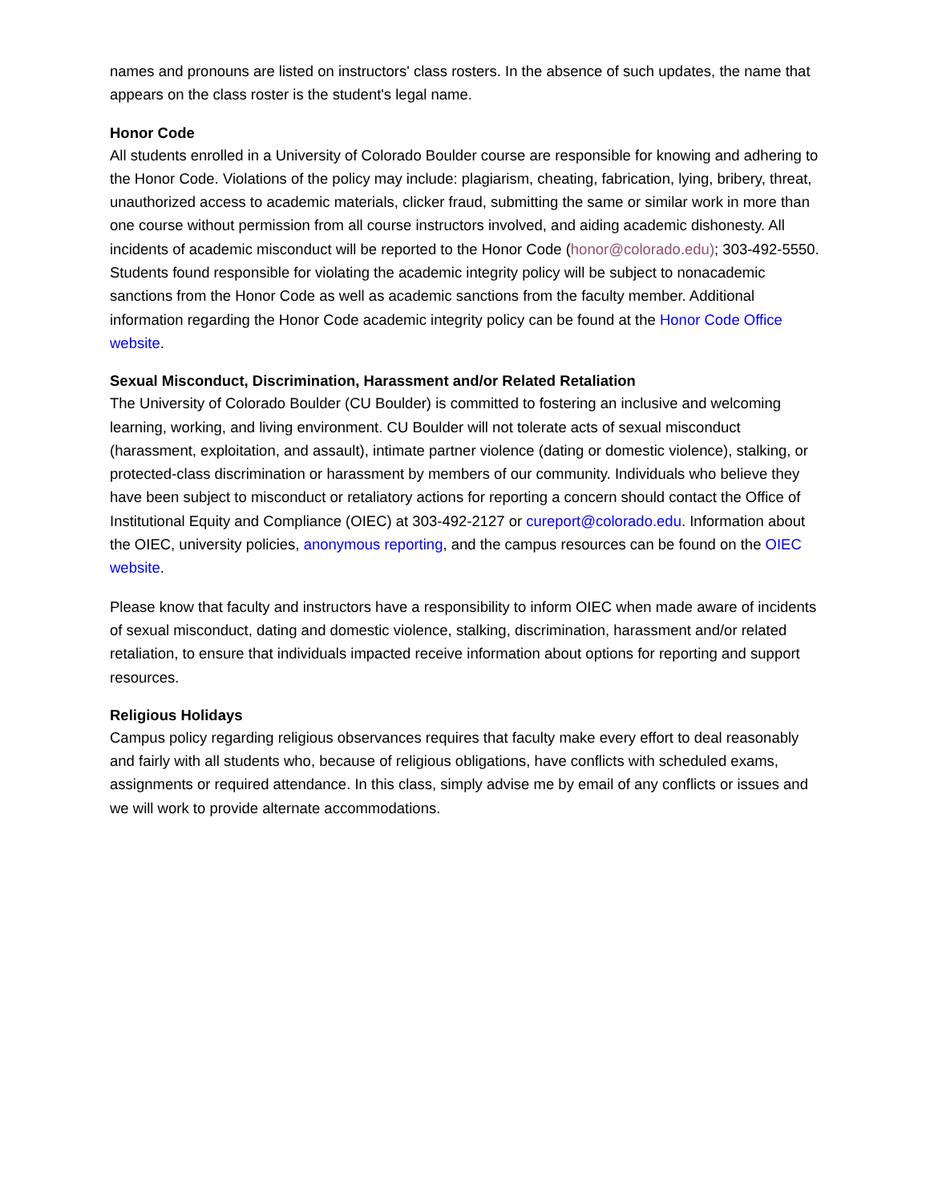names and pronouns are listed on instructors' class rosters. In the absence of such updates, the name that appears on the class roster is the student's legal name.
Honor Code
All students enrolled in a University of Colorado Boulder course are responsible for knowing and adhering to the Honor Code. Violations of the policy may include: plagiarism, cheating, fabrication, lying, bribery, threat, unauthorized access to academic materials, clicker fraud, submitting the same or similar work in more than one course without permission from all course instructors involved, and aiding academic dishonesty. All incidents of academic misconduct will be reported to the Honor Code (honor@colorado.edu); 303-492-5550. Students found responsible for violating the academic integrity policy will be subject to nonacademic sanctions from the Honor Code as well as academic sanctions from the faculty member. Additional information regarding the Honor Code academic integrity policy can be found at the Honor Code Office website.
Sexual Misconduct, Discrimination, Harassment and/or Related Retaliation
The University of Colorado Boulder (CU Boulder) is committed to fostering an inclusive and welcoming learning, working, and living environment. CU Boulder will not tolerate acts of sexual misconduct (harassment, exploitation, and assault), intimate partner violence (dating or domestic violence), stalking, or protected-class discrimination or harassment by members of our community. Individuals who believe they have been subject to misconduct or retaliatory actions for reporting a concern should contact the Office of Institutional Equity and Compliance (OIEC) at 303-492-2127 or cureport@colorado.edu. Information about the OIEC, university policies, anonymous reporting, and the campus resources can be found on the OIEC website.
Please know that faculty and instructors have a responsibility to inform OIEC when made aware of incidents of sexual misconduct, dating and domestic violence, stalking, discrimination, harassment and/or related retaliation, to ensure that individuals impacted receive information about options for reporting and support resources.
Religious Holidays
Campus policy regarding religious observances requires that faculty make every effort to deal reasonably and fairly with all students who, because of religious obligations, have conflicts with scheduled exams, assignments or required attendance. In this class, simply advise me by email of any conflicts or issues and we will work to provide alternate accommodations.